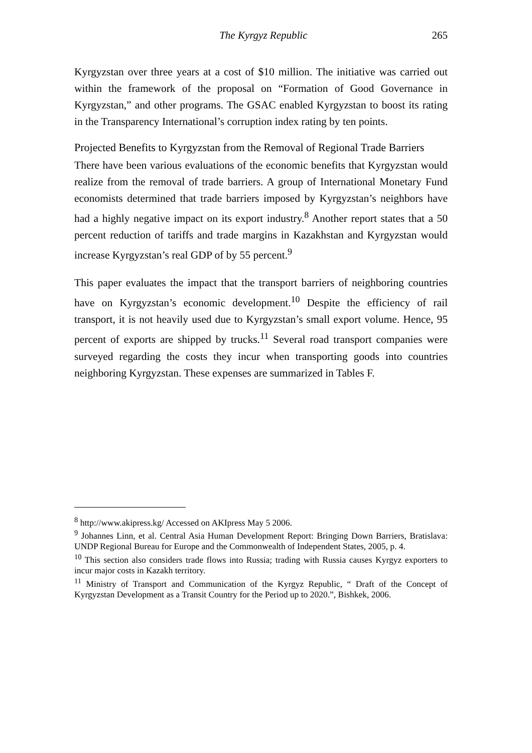The Kyrgyz Republic 265
Kyrgyzstan over three years at a cost of $10 million. The initiative was carried out within the framework of the proposal on “Formation of Good Governance in Kyrgyzstan,” and other programs. The GSAC enabled Kyrgyzstan to boost its rating in the Transparency International’s corruption index rating by ten points.
Projected Benefits to Kyrgyzstan from the Removal of Regional Trade Barriers
There have been various evaluations of the economic benefits that Kyrgyzstan would realize from the removal of trade barriers. A group of International Monetary Fund economists determined that trade barriers imposed by Kyrgyzstan’s neighbors have had a highly negative impact on its export industry.<sup>8</sup> Another report states that a 50 percent reduction of tariffs and trade margins in Kazakhstan and Kyrgyzstan would increase Kyrgyzstan’s real GDP of by 55 percent.<sup>9</sup>
This paper evaluates the impact that the transport barriers of neighboring countries have on Kyrgyzstan’s economic development.<sup>10</sup> Despite the efficiency of rail transport, it is not heavily used due to Kyrgyzstan’s small export volume. Hence, 95 percent of exports are shipped by trucks.<sup>11</sup> Several road transport companies were surveyed regarding the costs they incur when transporting goods into countries neighboring Kyrgyzstan. These expenses are summarized in Tables F.
<sup>8</sup> http://www.akipress.kg/ Accessed on AKIpress May 5 2006.
<sup>9</sup> Johannes Linn, et al. Central Asia Human Development Report: Bringing Down Barriers, Bratislava: UNDP Regional Bureau for Europe and the Commonwealth of Independent States, 2005, p. 4.
<sup>10</sup> This section also considers trade flows into Russia; trading with Russia causes Kyrgyz exporters to incur major costs in Kazakh territory.
<sup>11</sup> Ministry of Transport and Communication of the Kyrgyz Republic, “ Draft of the Concept of Kyrgyzstan Development as a Transit Country for the Period up to 2020.”, Bishkek, 2006.